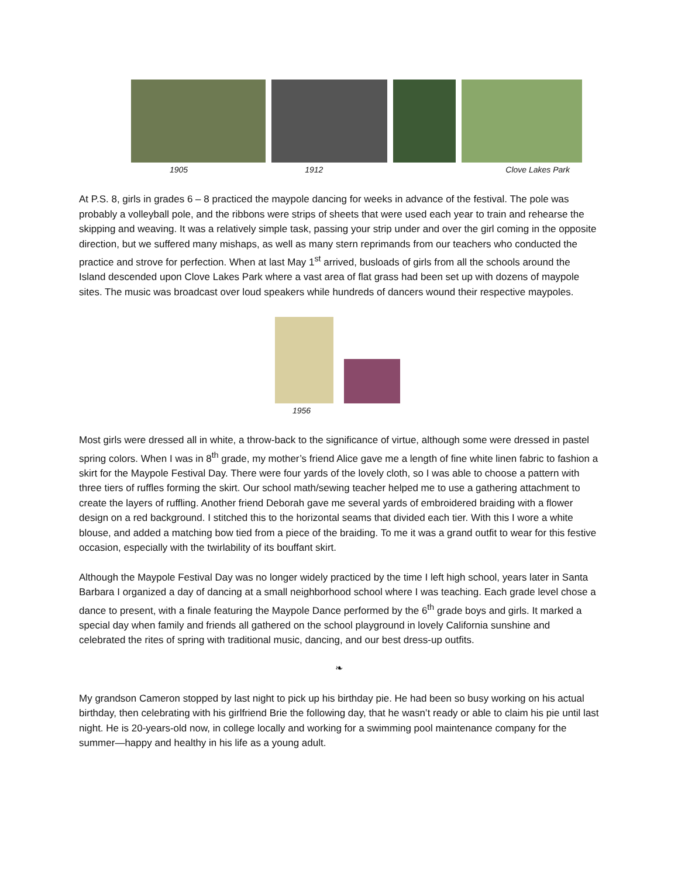1905 1912 Clove Lakes Park
At P.S. 8, girls in grades 6 – 8 practiced the maypole dancing for weeks in advance of the festival. The pole was probably a volleyball pole, and the ribbons were strips of sheets that were used each year to train and rehearse the skipping and weaving. It was a relatively simple task, passing your strip under and over the girl coming in the opposite direction, but we suffered many mishaps, as well as many stern reprimands from our teachers who conducted the practice and strove for perfection. When at last May 1<sup>st</sup> arrived, busloads of girls from all the schools around the Island descended upon Clove Lakes Park where a vast area of flat grass had been set up with dozens of maypole sites. The music was broadcast over loud speakers while hundreds of dancers wound their respective maypoles.
1956
Most girls were dressed all in white, a throw-back to the significance of virtue, although some were dressed in pastel spring colors. When I was in 8<sup>th</sup> grade, my mother’s friend Alice gave me a length of fine white linen fabric to fashion a skirt for the Maypole Festival Day. There were four yards of the lovely cloth, so I was able to choose a pattern with three tiers of ruffles forming the skirt. Our school math/sewing teacher helped me to use a gathering attachment to create the layers of ruffling. Another friend Deborah gave me several yards of embroidered braiding with a flower design on a red background. I stitched this to the horizontal seams that divided each tier. With this I wore a white blouse, and added a matching bow tied from a piece of the braiding. To me it was a grand outfit to wear for this festive occasion, especially with the twirlability of its bouffant skirt.
Although the Maypole Festival Day was no longer widely practiced by the time I left high school, years later in Santa Barbara I organized a day of dancing at a small neighborhood school where I was teaching. Each grade level chose a dance to present, with a finale featuring the Maypole Dance performed by the 6<sup>th</sup> grade boys and girls. It marked a special day when family and friends all gathered on the school playground in lovely California sunshine and celebrated the rites of spring with traditional music, dancing, and our best dress-up outfits.
❧
My grandson Cameron stopped by last night to pick up his birthday pie. He had been so busy working on his actual birthday, then celebrating with his girlfriend Brie the following day, that he wasn’t ready or able to claim his pie until last night. He is 20-years-old now, in college locally and working for a swimming pool maintenance company for the summer—happy and healthy in his life as a young adult.